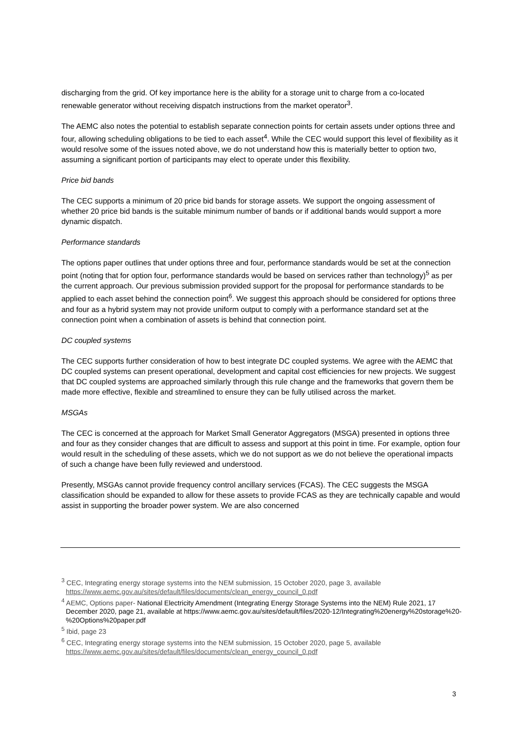discharging from the grid. Of key importance here is the ability for a storage unit to charge from a co-located renewable generator without receiving dispatch instructions from the market operator<sup>3</sup>.
The AEMC also notes the potential to establish separate connection points for certain assets under options three and four, allowing scheduling obligations to be tied to each asset<sup>4</sup>. While the CEC would support this level of flexibility as it would resolve some of the issues noted above, we do not understand how this is materially better to option two, assuming a significant portion of participants may elect to operate under this flexibility.
Price bid bands
The CEC supports a minimum of 20 price bid bands for storage assets. We support the ongoing assessment of whether 20 price bid bands is the suitable minimum number of bands or if additional bands would support a more dynamic dispatch.
Performance standards
The options paper outlines that under options three and four, performance standards would be set at the connection point (noting that for option four, performance standards would be based on services rather than technology)<sup>5</sup> as per the current approach. Our previous submission provided support for the proposal for performance standards to be applied to each asset behind the connection point<sup>6</sup>. We suggest this approach should be considered for options three and four as a hybrid system may not provide uniform output to comply with a performance standard set at the connection point when a combination of assets is behind that connection point.
DC coupled systems
The CEC supports further consideration of how to best integrate DC coupled systems. We agree with the AEMC that DC coupled systems can present operational, development and capital cost efficiencies for new projects. We suggest that DC coupled systems are approached similarly through this rule change and the frameworks that govern them be made more effective, flexible and streamlined to ensure they can be fully utilised across the market.
MSGAs
The CEC is concerned at the approach for Market Small Generator Aggregators (MSGA) presented in options three and four as they consider changes that are difficult to assess and support at this point in time. For example, option four would result in the scheduling of these assets, which we do not support as we do not believe the operational impacts of such a change have been fully reviewed and understood.
Presently, MSGAs cannot provide frequency control ancillary services (FCAS). The CEC suggests the MSGA classification should be expanded to allow for these assets to provide FCAS as they are technically capable and would assist in supporting the broader power system. We are also concerned
<sup>3</sup> CEC, Integrating energy storage systems into the NEM submission, 15 October 2020, page 3, available https://www.aemc.gov.au/sites/default/files/documents/clean_energy_council_0.pdf
<sup>4</sup> AEMC, Options paper- National Electricity Amendment (Integrating Energy Storage Systems into the NEM) Rule 2021, 17 December 2020, page 21, available at https://www.aemc.gov.au/sites/default/files/2020-12/Integrating%20energy%20storage%20-%20Options%20paper.pdf
<sup>5</sup> Ibid, page 23
<sup>6</sup> CEC, Integrating energy storage systems into the NEM submission, 15 October 2020, page 5, available https://www.aemc.gov.au/sites/default/files/documents/clean_energy_council_0.pdf
3